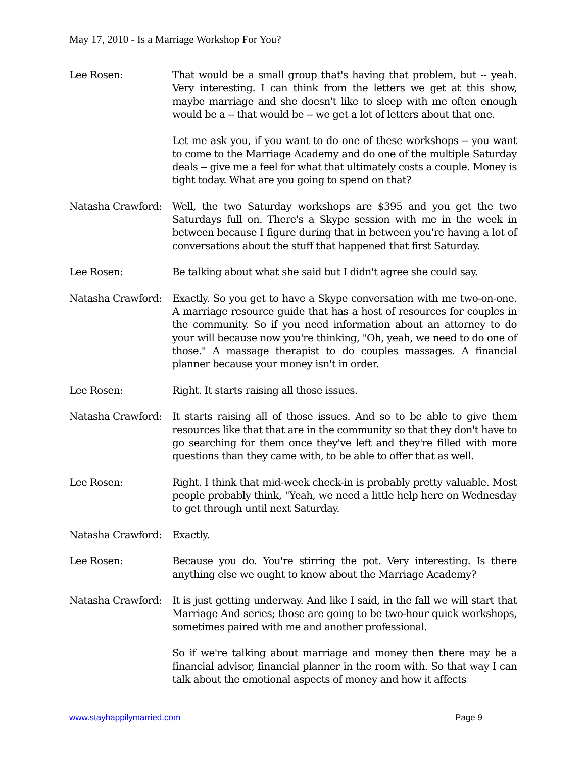May 17, 2010 - Is a Marriage Workshop For You?
Lee Rosen: That would be a small group that's having that problem, but -- yeah. Very interesting. I can think from the letters we get at this show, maybe marriage and she doesn't like to sleep with me often enough would be a -- that would be -- we get a lot of letters about that one.
Let me ask you, if you want to do one of these workshops -- you want to come to the Marriage Academy and do one of the multiple Saturday deals -- give me a feel for what that ultimately costs a couple. Money is tight today. What are you going to spend on that?
Natasha Crawford: Well, the two Saturday workshops are $395 and you get the two Saturdays full on. There's a Skype session with me in the week in between because I figure during that in between you're having a lot of conversations about the stuff that happened that first Saturday.
Lee Rosen: Be talking about what she said but I didn't agree she could say.
Natasha Crawford: Exactly. So you get to have a Skype conversation with me two-on-one. A marriage resource guide that has a host of resources for couples in the community. So if you need information about an attorney to do your will because now you're thinking, "Oh, yeah, we need to do one of those." A massage therapist to do couples massages. A financial planner because your money isn't in order.
Lee Rosen: Right. It starts raising all those issues.
Natasha Crawford: It starts raising all of those issues. And so to be able to give them resources like that that are in the community so that they don't have to go searching for them once they've left and they're filled with more questions than they came with, to be able to offer that as well.
Lee Rosen: Right. I think that mid-week check-in is probably pretty valuable. Most people probably think, "Yeah, we need a little help here on Wednesday to get through until next Saturday.
Natasha Crawford: Exactly.
Lee Rosen: Because you do. You're stirring the pot. Very interesting. Is there anything else we ought to know about the Marriage Academy?
Natasha Crawford: It is just getting underway. And like I said, in the fall we will start that Marriage And series; those are going to be two-hour quick workshops, sometimes paired with me and another professional.
So if we're talking about marriage and money then there may be a financial advisor, financial planner in the room with. So that way I can talk about the emotional aspects of money and how it affects
www.stayhappilymarried.com Page 9